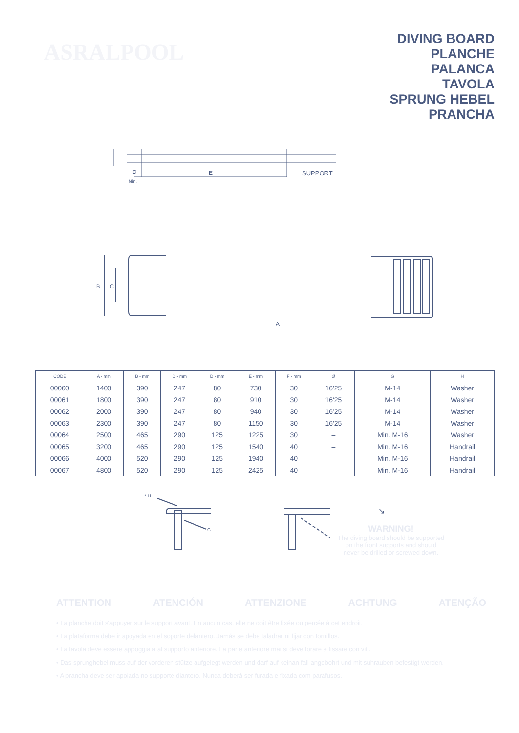ASRALPOOL
DIVING BOARD
PLANCHE
PALANCA
TAVOLA
SPRUNG HEBEL
PRANCHA
D
E
SUPPORT
Min.
B
C
A
| CODE | A - mm | B - mm | C - mm | D - mm | E - mm | F - mm | Ø | G | H |
| --- | --- | --- | --- | --- | --- | --- | --- | --- | --- |
| 00060 | 1400 | 390 | 247 | 80 | 730 | 30 | 16'25 | M-14 | Washer |
| 00061 | 1800 | 390 | 247 | 80 | 910 | 30 | 16'25 | M-14 | Washer |
| 00062 | 2000 | 390 | 247 | 80 | 940 | 30 | 16'25 | M-14 | Washer |
| 00063 | 2300 | 390 | 247 | 80 | 1150 | 30 | 16'25 | M-14 | Washer |
| 00064 | 2500 | 465 | 290 | 125 | 1225 | 30 | – | Min. M-16 | Washer |
| 00065 | 3200 | 465 | 290 | 125 | 1540 | 40 | – | Min. M-16 | Handrail |
| 00066 | 4000 | 520 | 290 | 125 | 1940 | 40 | – | Min. M-16 | Handrail |
| 00067 | 4800 | 520 | 290 | 125 | 2425 | 40 | – | Min. M-16 | Handrail |
* H
G
↘
WARNING!
The diving board should be supported on the front supports and should never be drilled or screwed down.
ATTENTION ATENCIÓN ATTENZIONE ACHTUNG ATENÇÃO
• La planche doit s'appuyer sur le support avant. En aucun cas, elle ne doit être fixée ou percée à cet endroit.
• La plataforma debe ir apoyada en el soporte delantero. Jamás se debe taladrar ni fijar con tornillos.
• La tavola deve essere appoggiata al supporto anteriore. La parte anteriore mai si deve forare e fissare con viti.
• Das sprunghebel muss auf der vorderen stütze aufgelegt werden und darf auf keinan fall angebohrt und mit suhrauben befestigt werden.
• A prancha deve ser apoiada no supporte diantero. Nunca deberá ser furada e fixada com parafusos.